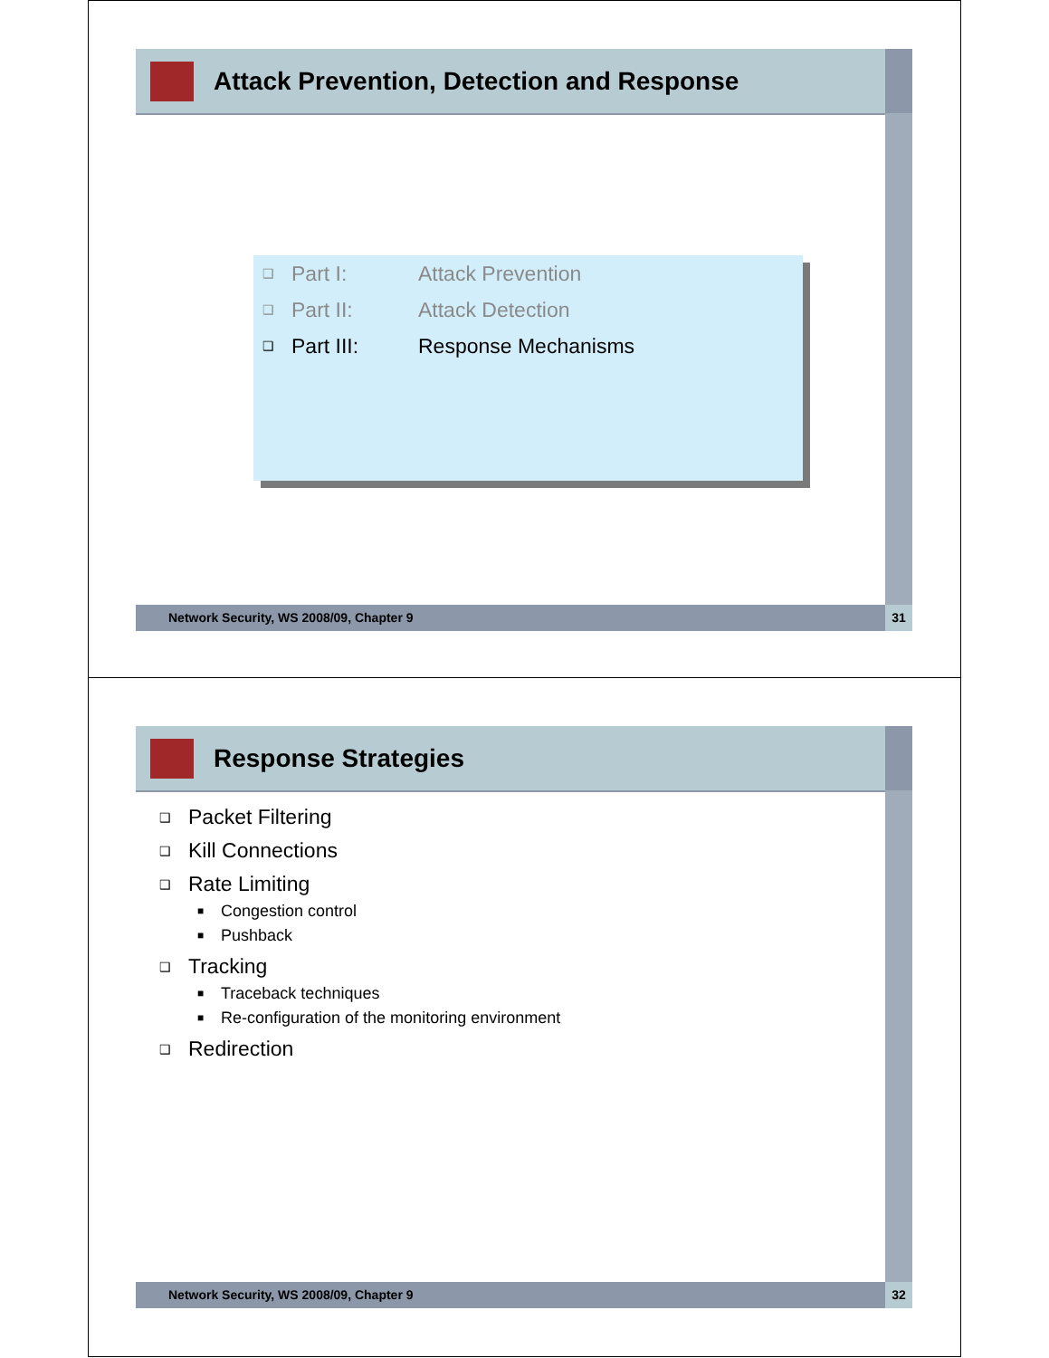Attack Prevention, Detection and Response
❑ Part I: Attack Prevention
❑ Part II: Attack Detection
❑ Part III: Response Mechanisms
Network Security, WS 2008/09, Chapter 9 31
Response Strategies
❑ Packet Filtering
❑ Kill Connections
❑ Rate Limiting
■ Congestion control
■ Pushback
❑ Tracking
■ Traceback techniques
■ Re-configuration of the monitoring environment
❑ Redirection
Network Security, WS 2008/09, Chapter 9 32